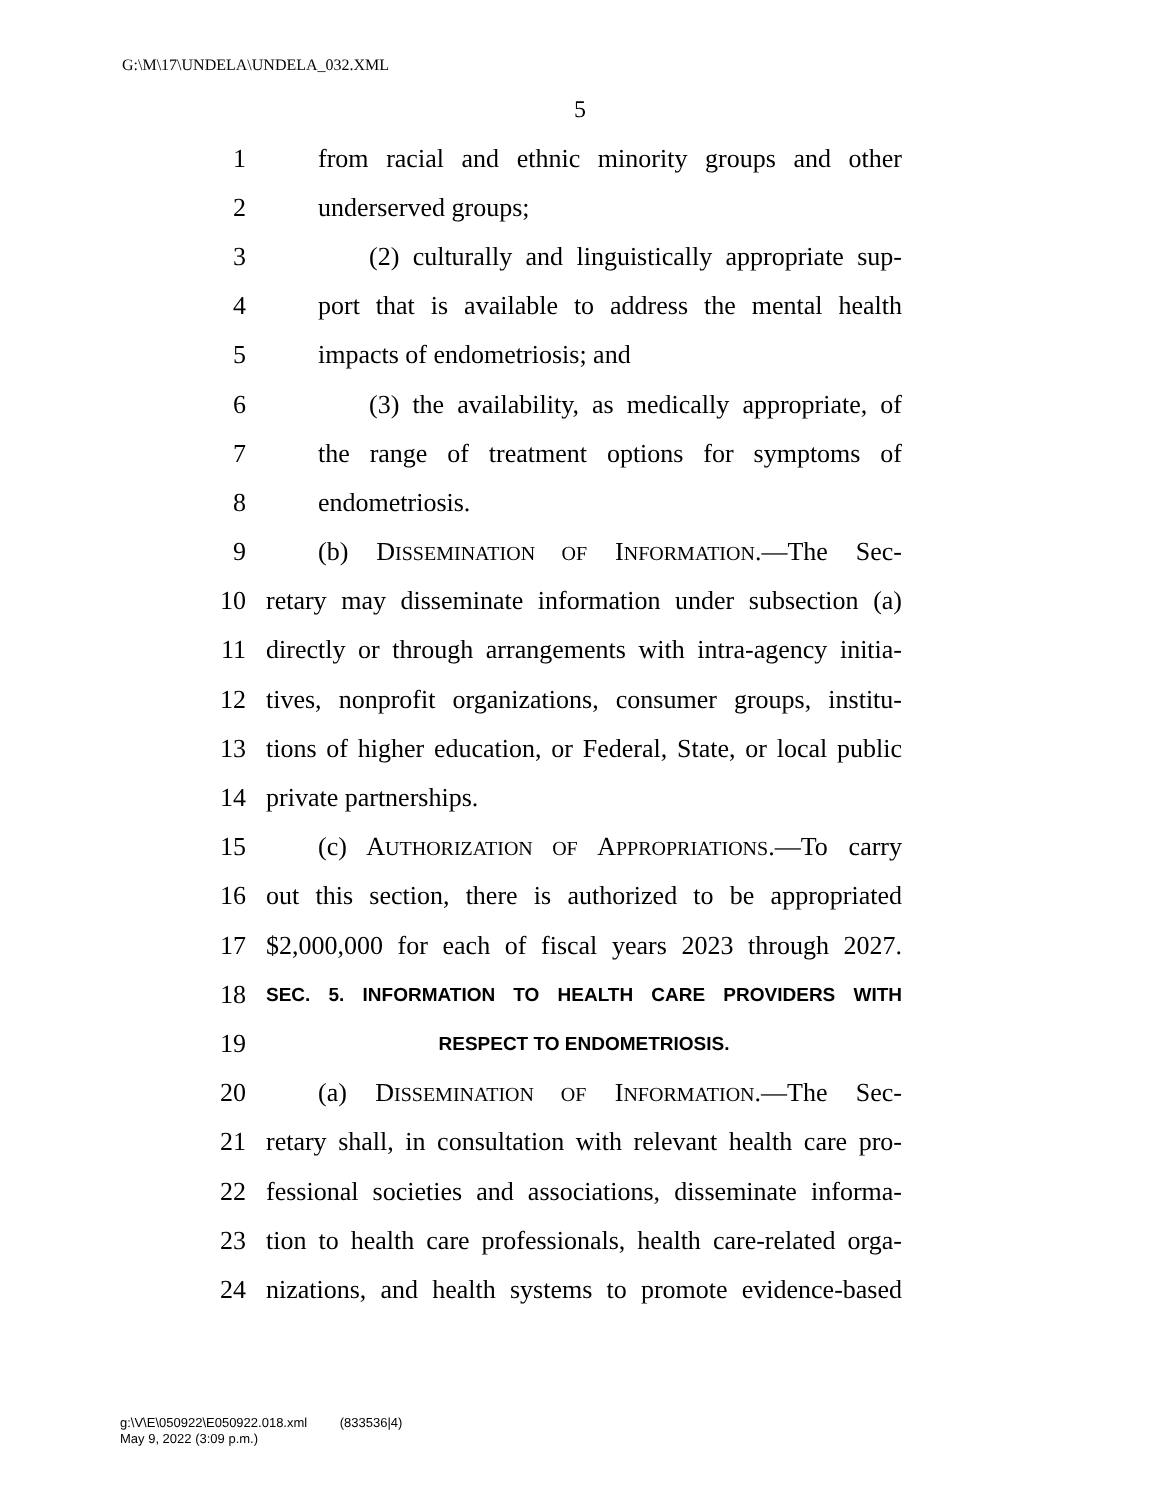G:\M\17\UNDELA\UNDELA_032.XML
5
1 from racial and ethnic minority groups and other
2 underserved groups;
3 (2) culturally and linguistically appropriate sup-
4 port that is available to address the mental health
5 impacts of endometriosis; and
6 (3) the availability, as medically appropriate, of
7 the range of treatment options for symptoms of
8 endometriosis.
9 (b) DISSEMINATION OF INFORMATION.—The Sec-
10 retary may disseminate information under subsection (a)
11 directly or through arrangements with intra-agency initia-
12 tives, nonprofit organizations, consumer groups, institu-
13 tions of higher education, or Federal, State, or local public
14 private partnerships.
15 (c) AUTHORIZATION OF APPROPRIATIONS.—To carry
16 out this section, there is authorized to be appropriated
17 $2,000,000 for each of fiscal years 2023 through 2027.
18 SEC. 5. INFORMATION TO HEALTH CARE PROVIDERS WITH
19 RESPECT TO ENDOMETRIOSIS.
20 (a) DISSEMINATION OF INFORMATION.—The Sec-
21 retary shall, in consultation with relevant health care pro-
22 fessional societies and associations, disseminate informa-
23 tion to health care professionals, health care-related orga-
24 nizations, and health systems to promote evidence-based
g:\V\E\050922\E050922.018.xml (833536|4)
May 9, 2022 (3:09 p.m.)